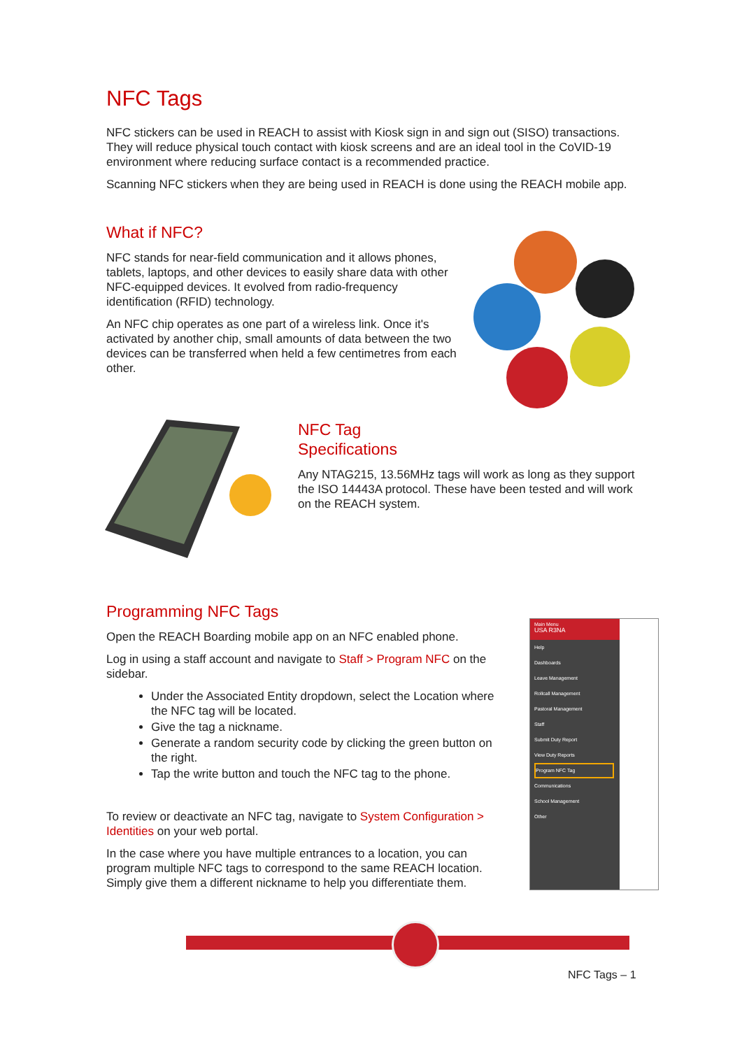NFC Tags
NFC stickers can be used in REACH to assist with Kiosk sign in and sign out (SISO) transactions. They will reduce physical touch contact with kiosk screens and are an ideal tool in the CoVID-19 environment where reducing surface contact is a recommended practice.
Scanning NFC stickers when they are being used in REACH is done using the REACH mobile app.
What if NFC?
NFC stands for near-field communication and it allows phones, tablets, laptops, and other devices to easily share data with other NFC-equipped devices. It evolved from radio-frequency identification (RFID) technology.
An NFC chip operates as one part of a wireless link. Once it's activated by another chip, small amounts of data between the two devices can be transferred when held a few centimetres from each other.
NFC Tag
Specifications
Any NTAG215, 13.56MHz tags will work as long as they support the ISO 14443A protocol. These have been tested and will work on the REACH system.
Programming NFC Tags
Open the REACH Boarding mobile app on an NFC enabled phone.
Log in using a staff account and navigate to Staff > Program NFC on the sidebar.
Under the Associated Entity dropdown, select the Location where the NFC tag will be located.
Give the tag a nickname.
Generate a random security code by clicking the green button on the right.
Tap the write button and touch the NFC tag to the phone.
To review or deactivate an NFC tag, navigate to System Configuration > Identities on your web portal.
In the case where you have multiple entrances to a location, you can program multiple NFC tags to correspond to the same REACH location. Simply give them a different nickname to help you differentiate them.
Main Menu
USA R3NA
Help
Dashboards
Leave Management
Rollcall Management
Pastoral Management
Staff
Submit Duty Report
View Duty Reports
Program NFC Tag
Communications
School Management
Other
NFC Tags – 1